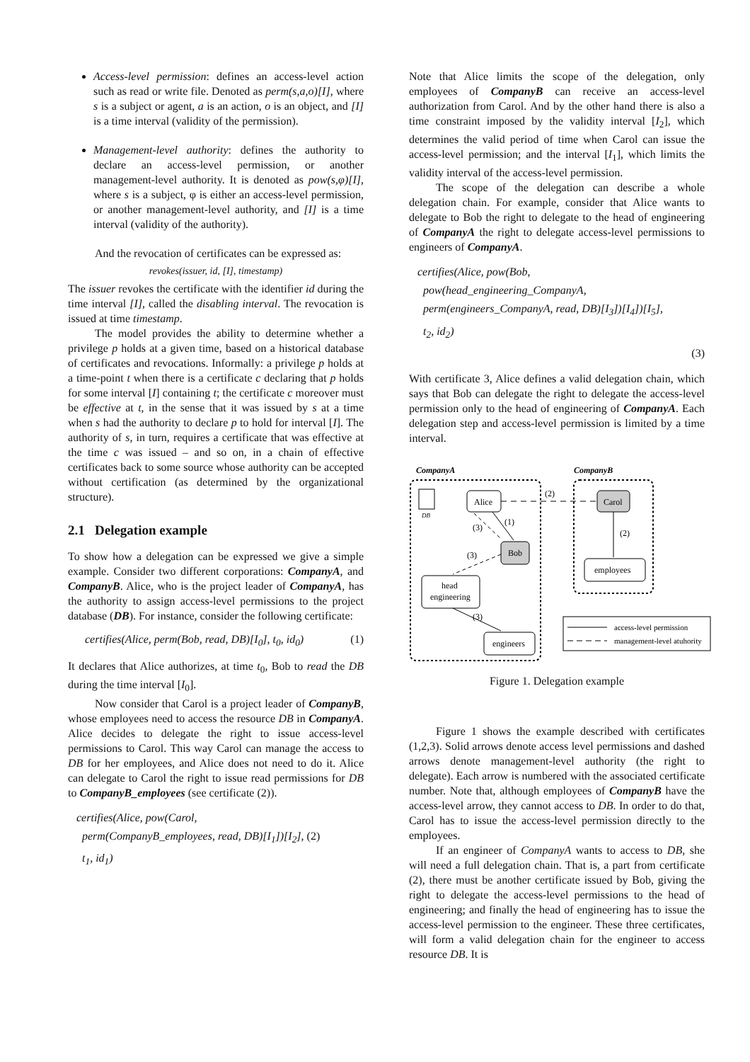Access-level permission: defines an access-level action such as read or write file. Denoted as perm(s,a,o)[I], where s is a subject or agent, a is an action, o is an object, and [I] is a time interval (validity of the permission).
Management-level authority: defines the authority to declare an access-level permission, or another management-level authority. It is denoted as pow(s,φ)[I], where s is a subject, φ is either an access-level permission, or another management-level authority, and [I] is a time interval (validity of the authority).
And the revocation of certificates can be expressed as:
revokes(issuer, id, [I], timestamp)
The issuer revokes the certificate with the identifier id during the time interval [I], called the disabling interval. The revocation is issued at time timestamp.
The model provides the ability to determine whether a privilege p holds at a given time, based on a historical database of certificates and revocations. Informally: a privilege p holds at a time-point t when there is a certificate c declaring that p holds for some interval [I] containing t; the certificate c moreover must be effective at t, in the sense that it was issued by s at a time when s had the authority to declare p to hold for interval [I]. The authority of s, in turn, requires a certificate that was effective at the time c was issued – and so on, in a chain of effective certificates back to some source whose authority can be accepted without certification (as determined by the organizational structure).
2.1 Delegation example
To show how a delegation can be expressed we give a simple example. Consider two different corporations: CompanyA, and CompanyB. Alice, who is the project leader of CompanyA, has the authority to assign access-level permissions to the project database (DB). For instance, consider the following certificate:
certifies(Alice, perm(Bob, read, DB)[I<sub>0</sub>], t<sub>0</sub>, id<sub>0</sub>) (1)
It declares that Alice authorizes, at time t<sub>0</sub>, Bob to read the DB during the time interval [I<sub>0</sub>].
Now consider that Carol is a project leader of CompanyB, whose employees need to access the resource DB in CompanyA. Alice decides to delegate the right to issue access-level permissions to Carol. This way Carol can manage the access to DB for her employees, and Alice does not need to do it. Alice can delegate to Carol the right to issue read permissions for DB to CompanyB_employees (see certificate (2)).
certifies(Alice, pow(Carol,
perm(CompanyB_employees, read, DB)[I<sub>1</sub>])[I<sub>2</sub>], (2)
t<sub>1</sub>, id<sub>1</sub>)
Note that Alice limits the scope of the delegation, only employees of CompanyB can receive an access-level authorization from Carol. And by the other hand there is also a time constraint imposed by the validity interval [I<sub>2</sub>], which determines the valid period of time when Carol can issue the access-level permission; and the interval [I<sub>1</sub>], which limits the validity interval of the access-level permission.
The scope of the delegation can describe a whole delegation chain. For example, consider that Alice wants to delegate to Bob the right to delegate to the head of engineering of CompanyA the right to delegate access-level permissions to engineers of CompanyA.
certifies(Alice, pow(Bob,
pow(head_engineering_CompanyA,
perm(engineers_CompanyA, read, DB)[I<sub>3</sub>])[I<sub>4</sub>])[I<sub>5</sub>],
t<sub>2</sub>, id<sub>2</sub>)
(3)
With certificate 3, Alice defines a valid delegation chain, which says that Bob can delegate the right to delegate the access-level permission only to the head of engineering of CompanyA. Each delegation step and access-level permission is limited by a time interval.
CompanyA
CompanyB
DB
Alice
Carol
Bob
employees
head
engineering
engineers
(2)
(1)
(3)
(3)
(2)
(3)
access-level permission
management-level atuhority
Figure 1. Delegation example
Figure 1 shows the example described with certificates (1,2,3). Solid arrows denote access level permissions and dashed arrows denote management-level authority (the right to delegate). Each arrow is numbered with the associated certificate number. Note that, although employees of CompanyB have the access-level arrow, they cannot access to DB. In order to do that, Carol has to issue the access-level permission directly to the employees.
If an engineer of CompanyA wants to access to DB, she will need a full delegation chain. That is, a part from certificate (2), there must be another certificate issued by Bob, giving the right to delegate the access-level permissions to the head of engineering; and finally the head of engineering has to issue the access-level permission to the engineer. These three certificates, will form a valid delegation chain for the engineer to access resource DB. It is